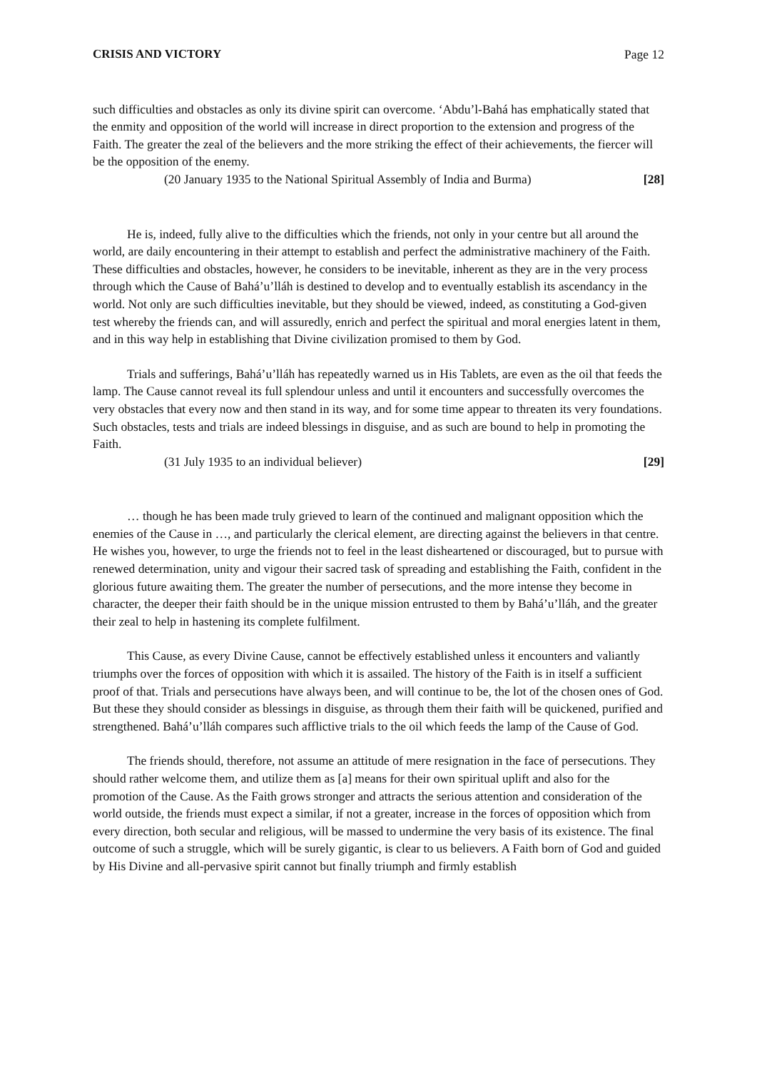CRISIS AND VICTORY Page 12
such difficulties and obstacles as only its divine spirit can overcome. ‘Abdu’l-Bahá has emphatically stated that the enmity and opposition of the world will increase in direct proportion to the extension and progress of the Faith. The greater the zeal of the believers and the more striking the effect of their achievements, the fiercer will be the opposition of the enemy.
(20 January 1935 to the National Spiritual Assembly of India and Burma) [28]
He is, indeed, fully alive to the difficulties which the friends, not only in your centre but all around the world, are daily encountering in their attempt to establish and perfect the administrative machinery of the Faith. These difficulties and obstacles, however, he considers to be inevitable, inherent as they are in the very process through which the Cause of Bahá’u’lláh is destined to develop and to eventually establish its ascendancy in the world. Not only are such difficulties inevitable, but they should be viewed, indeed, as constituting a God-given test whereby the friends can, and will assuredly, enrich and perfect the spiritual and moral energies latent in them, and in this way help in establishing that Divine civilization promised to them by God.
Trials and sufferings, Bahá’u’lláh has repeatedly warned us in His Tablets, are even as the oil that feeds the lamp. The Cause cannot reveal its full splendour unless and until it encounters and successfully overcomes the very obstacles that every now and then stand in its way, and for some time appear to threaten its very foundations. Such obstacles, tests and trials are indeed blessings in disguise, and as such are bound to help in promoting the Faith.
(31 July 1935 to an individual believer) [29]
… though he has been made truly grieved to learn of the continued and malignant opposition which the enemies of the Cause in …, and particularly the clerical element, are directing against the believers in that centre. He wishes you, however, to urge the friends not to feel in the least disheartened or discouraged, but to pursue with renewed determination, unity and vigour their sacred task of spreading and establishing the Faith, confident in the glorious future awaiting them. The greater the number of persecutions, and the more intense they become in character, the deeper their faith should be in the unique mission entrusted to them by Bahá’u’lláh, and the greater their zeal to help in hastening its complete fulfilment.
This Cause, as every Divine Cause, cannot be effectively established unless it encounters and valiantly triumphs over the forces of opposition with which it is assailed. The history of the Faith is in itself a sufficient proof of that. Trials and persecutions have always been, and will continue to be, the lot of the chosen ones of God. But these they should consider as blessings in disguise, as through them their faith will be quickened, purified and strengthened. Bahá’u’lláh compares such afflictive trials to the oil which feeds the lamp of the Cause of God.
The friends should, therefore, not assume an attitude of mere resignation in the face of persecutions. They should rather welcome them, and utilize them as [a] means for their own spiritual uplift and also for the promotion of the Cause. As the Faith grows stronger and attracts the serious attention and consideration of the world outside, the friends must expect a similar, if not a greater, increase in the forces of opposition which from every direction, both secular and religious, will be massed to undermine the very basis of its existence. The final outcome of such a struggle, which will be surely gigantic, is clear to us believers. A Faith born of God and guided by His Divine and all-pervasive spirit cannot but finally triumph and firmly establish